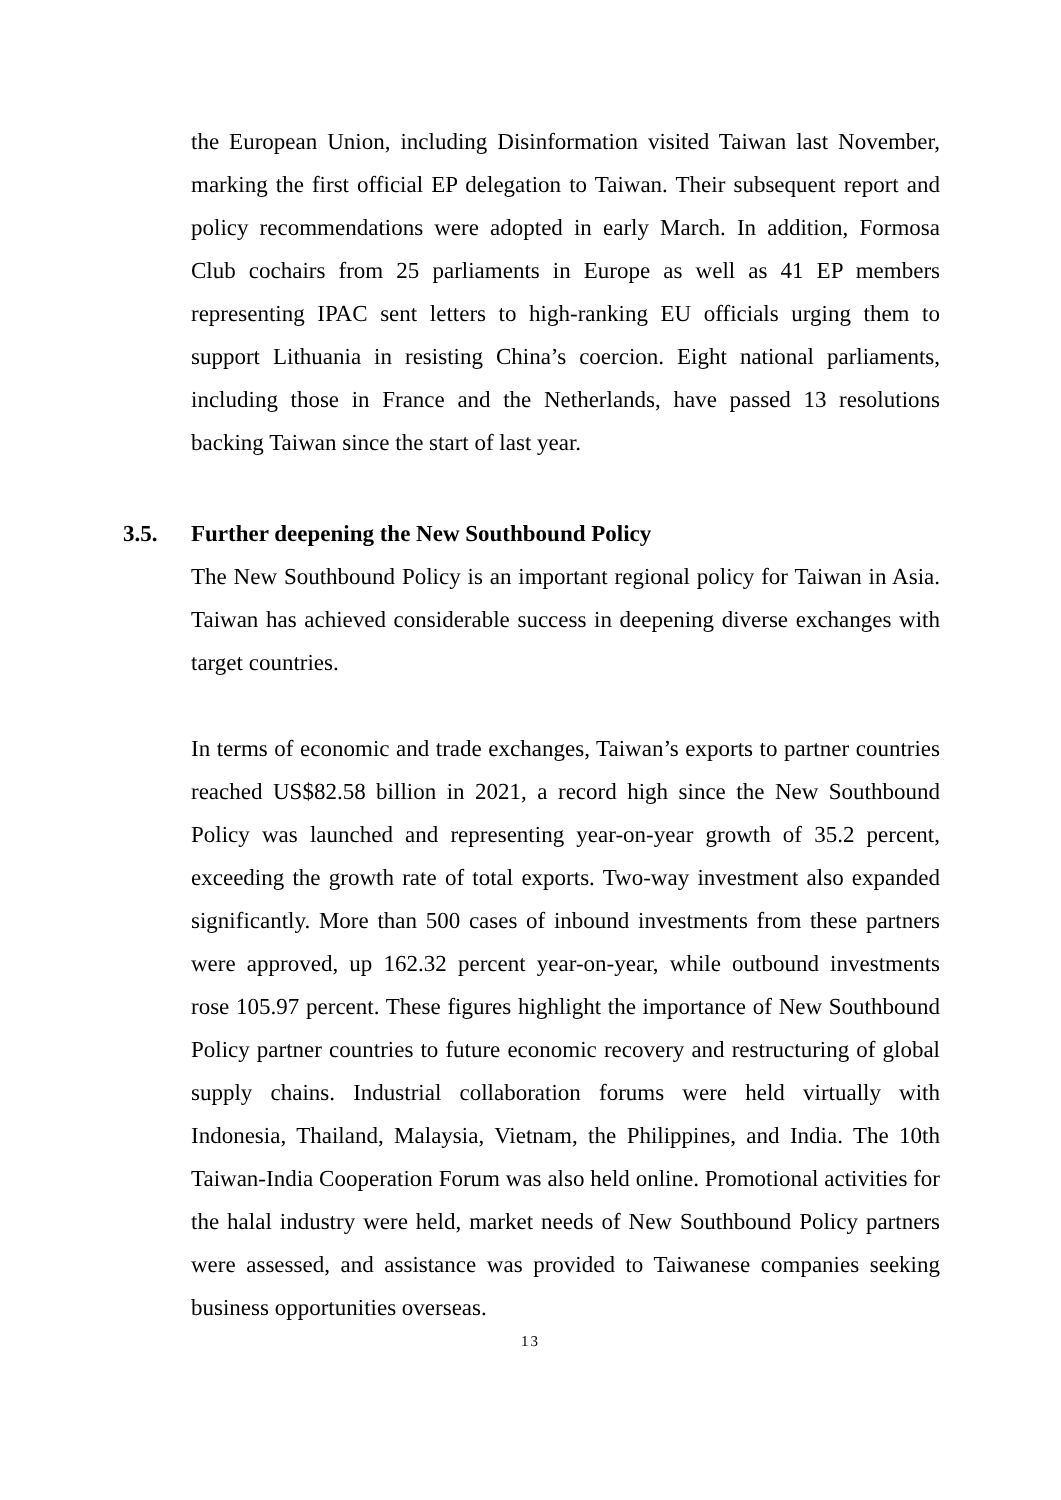the European Union, including Disinformation visited Taiwan last November, marking the first official EP delegation to Taiwan. Their subsequent report and policy recommendations were adopted in early March. In addition, Formosa Club cochairs from 25 parliaments in Europe as well as 41 EP members representing IPAC sent letters to high-ranking EU officials urging them to support Lithuania in resisting China’s coercion. Eight national parliaments, including those in France and the Netherlands, have passed 13 resolutions backing Taiwan since the start of last year.
3.5. Further deepening the New Southbound Policy
The New Southbound Policy is an important regional policy for Taiwan in Asia. Taiwan has achieved considerable success in deepening diverse exchanges with target countries.
In terms of economic and trade exchanges, Taiwan’s exports to partner countries reached US$82.58 billion in 2021, a record high since the New Southbound Policy was launched and representing year-on-year growth of 35.2 percent, exceeding the growth rate of total exports. Two-way investment also expanded significantly. More than 500 cases of inbound investments from these partners were approved, up 162.32 percent year-on-year, while outbound investments rose 105.97 percent. These figures highlight the importance of New Southbound Policy partner countries to future economic recovery and restructuring of global supply chains. Industrial collaboration forums were held virtually with Indonesia, Thailand, Malaysia, Vietnam, the Philippines, and India. The 10th Taiwan-India Cooperation Forum was also held online. Promotional activities for the halal industry were held, market needs of New Southbound Policy partners were assessed, and assistance was provided to Taiwanese companies seeking business opportunities overseas.
13